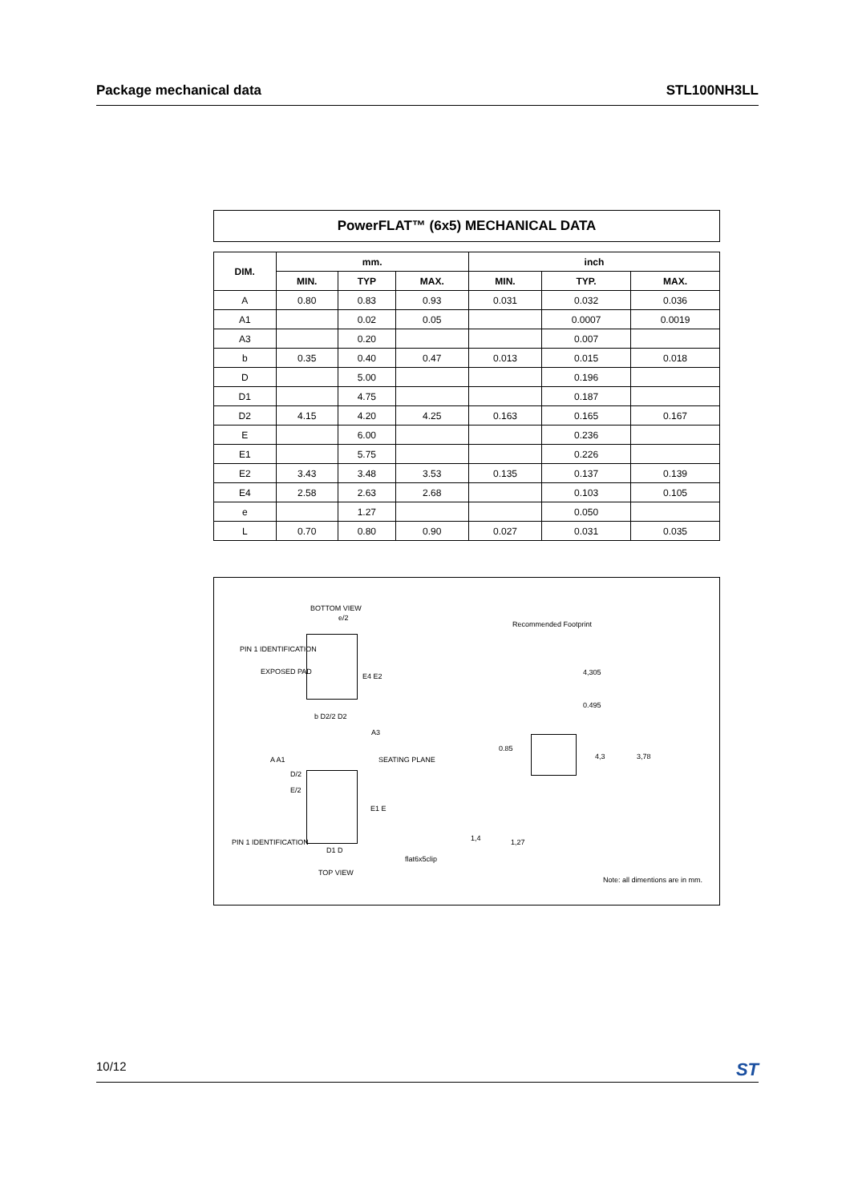Package mechanical data STL100NH3LL
PowerFLAT™ (6x5) MECHANICAL DATA
| DIM. | mm. | | | inch | | |
| --- | --- | --- | --- | --- | --- | --- |
| | MIN. | TYP | MAX. | MIN. | TYP. | MAX. |
| A | 0.80 | 0.83 | 0.93 | 0.031 | 0.032 | 0.036 |
| A1 | | 0.02 | 0.05 | | 0.0007 | 0.0019 |
| A3 | | 0.20 | | | 0.007 | |
| b | 0.35 | 0.40 | 0.47 | 0.013 | 0.015 | 0.018 |
| D | | 5.00 | | | 0.196 | |
| D1 | | 4.75 | | | 0.187 | |
| D2 | 4.15 | 4.20 | 4.25 | 0.163 | 0.165 | 0.167 |
| E | | 6.00 | | | 0.236 | |
| E1 | | 5.75 | | | 0.226 | |
| E2 | 3.43 | 3.48 | 3.53 | 0.135 | 0.137 | 0.139 |
| E4 | 2.58 | 2.63 | 2.68 | | 0.103 | 0.105 |
| e | | 1.27 | | | 0.050 | |
| L | 0.70 | 0.80 | 0.90 | 0.027 | 0.031 | 0.035 |
BOTTOM VIEW
e/2
PIN 1 IDENTIFICATION
EXPOSED PAD
E4 E2
b D2/2 D2
A3
A A1 SEATING PLANE
D/2
E/2
E1 E
PIN 1 IDENTIFICATION
D1 D
flat6x5clip
TOP VIEW
Recommended Footprint
4,305
0.495
0.85
4,3 3,78
1,4 1,27
Note: all dimentions are in mm.
10/12 ST